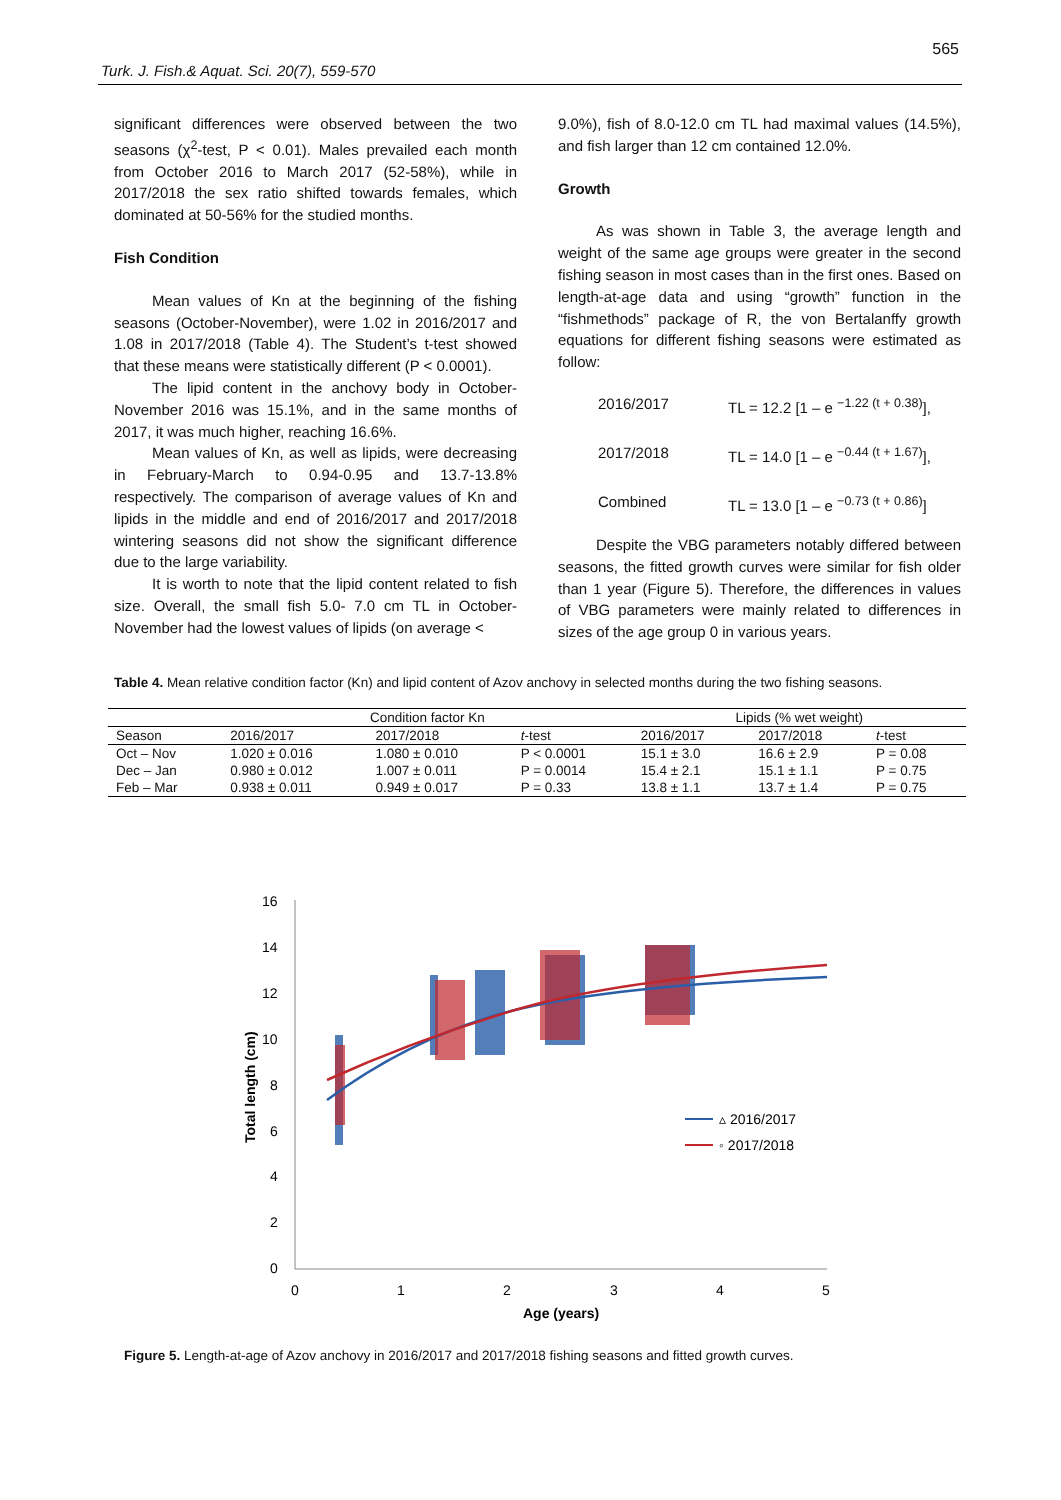565
Turk. J. Fish.& Aquat. Sci. 20(7), 559-570
significant differences were observed between the two seasons (χ<sup>2</sup>-test, P < 0.01). Males prevailed each month from October 2016 to March 2017 (52-58%), while in 2017/2018 the sex ratio shifted towards females, which dominated at 50-56% for the studied months.
Fish Condition
Mean values of Kn at the beginning of the fishing seasons (October-November), were 1.02 in 2016/2017 and 1.08 in 2017/2018 (Table 4). The Student’s t-test showed that these means were statistically different (P < 0.0001).
The lipid content in the anchovy body in October-November 2016 was 15.1%, and in the same months of 2017, it was much higher, reaching 16.6%.
Mean values of Kn, as well as lipids, were decreasing in February-March to 0.94-0.95 and 13.7-13.8% respectively. The comparison of average values of Kn and lipids in the middle and end of 2016/2017 and 2017/2018 wintering seasons did not show the significant difference due to the large variability.
It is worth to note that the lipid content related to fish size. Overall, the small fish 5.0- 7.0 cm TL in October-November had the lowest values of lipids (on average <
9.0%), fish of 8.0-12.0 cm TL had maximal values (14.5%), and fish larger than 12 cm contained 12.0%.
Growth
As was shown in Table 3, the average length and weight of the same age groups were greater in the second fishing season in most cases than in the first ones. Based on length-at-age data and using “growth” function in the “fishmethods” package of R, the von Bertalanffy growth equations for different fishing seasons were estimated as follow:
2016/2017 TL = 12.2 [1 – e <sup>−1.22 (t + 0.38)</sup>],
2017/2018 TL = 14.0 [1 – e <sup>−0.44 (t + 1.67)</sup>],
Combined TL = 13.0 [1 – e <sup>−0.73 (t + 0.86)</sup>]
Despite the VBG parameters notably differed between seasons, the fitted growth curves were similar for fish older than 1 year (Figure 5). Therefore, the differences in values of VBG parameters were mainly related to differences in sizes of the age group 0 in various years.
Table 4. Mean relative condition factor (Kn) and lipid content of Azov anchovy in selected months during the two fishing seasons.
| | Condition factor Kn | | | Lipids (% wet weight) | | |
| --- | --- | --- | --- | --- | --- | --- |
| Season | 2016/2017 | 2017/2018 | t -test | 2016/2017 | 2017/2018 | t -test |
| Oct – Nov | 1.020 ± 0.016 | 1.080 ± 0.010 | P < 0.0001 | 15.1 ± 3.0 | 16.6 ± 2.9 | P = 0.08 |
| Dec – Jan | 0.980 ± 0.012 | 1.007 ± 0.011 | P = 0.0014 | 15.4 ± 2.1 | 15.1 ± 1.1 | P = 0.75 |
| Feb – Mar | 0.938 ± 0.011 | 0.949 ± 0.017 | P = 0.33 | 13.8 ± 1.1 | 13.7 ± 1.4 | P = 0.75 |
16
14
12
10
8
6
4
2
0
0
1
2
3
4
5
Age (years)
Total length (cm)
▵ 2016/2017
◦ 2017/2018
Figure 5. Length-at-age of Azov anchovy in 2016/2017 and 2017/2018 fishing seasons and fitted growth curves.